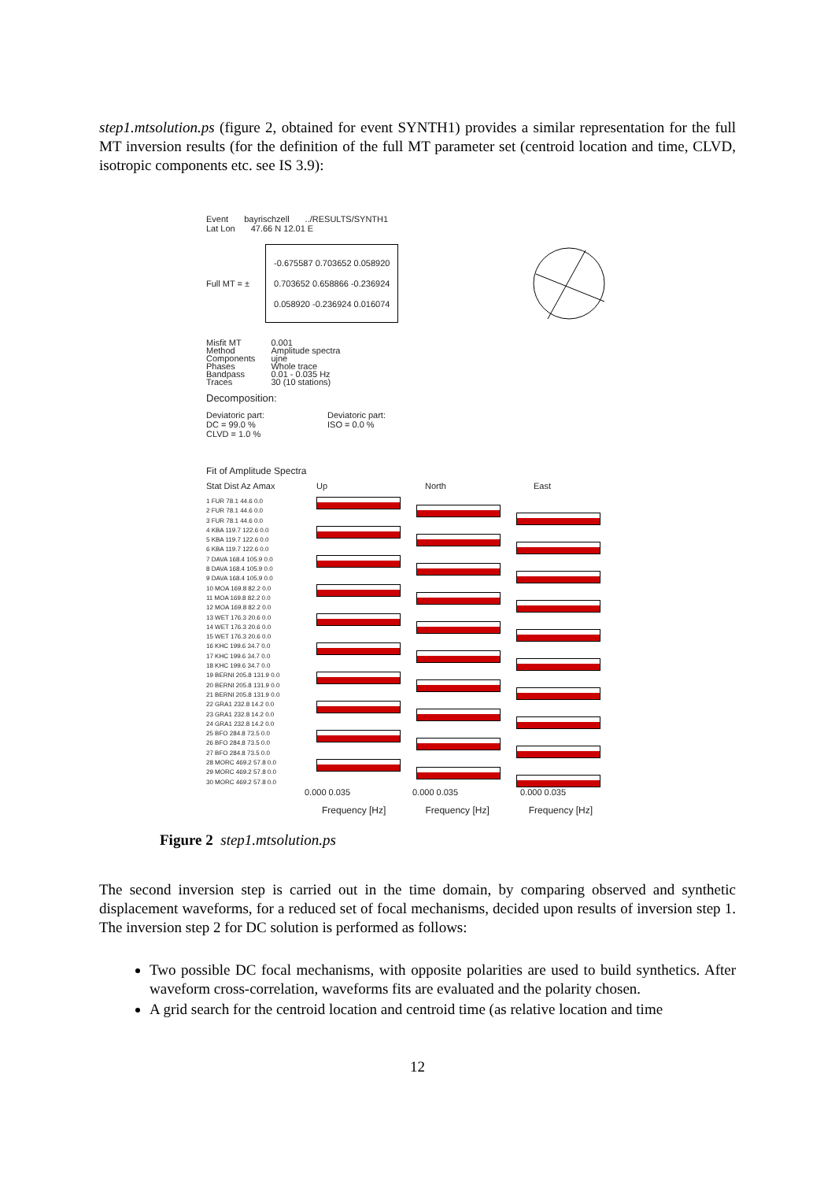step1.mtsolution.ps (figure 2, obtained for event SYNTH1) provides a similar representation for the full MT inversion results (for the definition of the full MT parameter set (centroid location and time, CLVD, isotropic components etc. see IS 3.9):
Event bayrischzell../RESULTS/SYNTH1
Lat Lon 47.66 N 12.01 E
Full MT = ±
-0.675587 0.703652 0.058920
0.703652 0.658866 -0.236924
0.058920 -0.236924 0.016074
Misfit MT
Method
Components
Phases
Bandpass
Traces 0.001
Amplitude spectra
ujne
Whole trace
0.01 - 0.035 Hz
30 (10 stations)
Decomposition:
Deviatoric part:
DC = 99.0 %
CLVD = 1.0 % Deviatoric part:
ISO = 0.0 %
Fit of Amplitude Spectra
Stat Dist Az Amax Up North East
1 FUR 78.1 44.6 0.0
2 FUR 78.1 44.6 0.0
3 FUR 78.1 44.6 0.0
4 KBA 119.7 122.6 0.0
5 KBA 119.7 122.6 0.0
6 KBA 119.7 122.6 0.0
7 DAVA 168.4 105.9 0.0
8 DAVA 168.4 105.9 0.0
9 DAVA 168.4 105.9 0.0
10 MOA 169.8 82.2 0.0
11 MOA 169.8 82.2 0.0
12 MOA 169.8 82.2 0.0
13 WET 176.3 20.6 0.0
14 WET 176.3 20.6 0.0
15 WET 176.3 20.6 0.0
16 KHC 199.6 34.7 0.0
17 KHC 199.6 34.7 0.0
18 KHC 199.6 34.7 0.0
19 BERNI 205.8 131.9 0.0
20 BERNI 205.8 131.9 0.0
21 BERNI 205.8 131.9 0.0
22 GRA1 232.8 14.2 0.0
23 GRA1 232.8 14.2 0.0
24 GRA1 232.8 14.2 0.0
25 BFO 284.8 73.5 0.0
26 BFO 284.8 73.5 0.0
27 BFO 284.8 73.5 0.0
28 MORC 469.2 57.8 0.0
29 MORC 469.2 57.8 0.0
30 MORC 469.2 57.8 0.0
0.000 0.035 0.000 0.035 0.000 0.035
Frequency [Hz] Frequency [Hz] Frequency [Hz]
Figure 2 step1.mtsolution.ps
The second inversion step is carried out in the time domain, by comparing observed and synthetic displacement waveforms, for a reduced set of focal mechanisms, decided upon results of inversion step 1. The inversion step 2 for DC solution is performed as follows:
Two possible DC focal mechanisms, with opposite polarities are used to build synthetics. After waveform cross-correlation, waveforms fits are evaluated and the polarity chosen.
A grid search for the centroid location and centroid time (as relative location and time
12